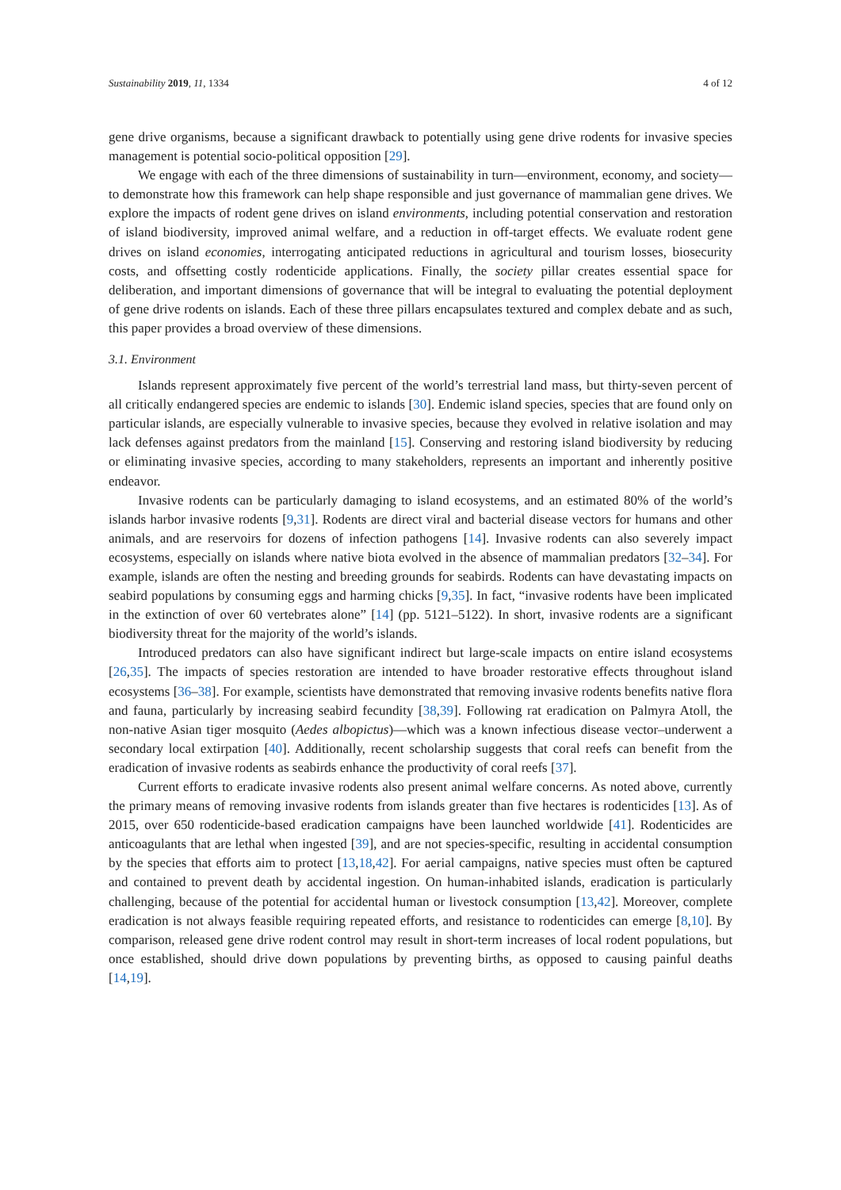Sustainability 2019, 11, 1334 4 of 12
gene drive organisms, because a significant drawback to potentially using gene drive rodents for invasive species management is potential socio-political opposition [29].
We engage with each of the three dimensions of sustainability in turn—environment, economy, and society—to demonstrate how this framework can help shape responsible and just governance of mammalian gene drives. We explore the impacts of rodent gene drives on island environments, including potential conservation and restoration of island biodiversity, improved animal welfare, and a reduction in off-target effects. We evaluate rodent gene drives on island economies, interrogating anticipated reductions in agricultural and tourism losses, biosecurity costs, and offsetting costly rodenticide applications. Finally, the society pillar creates essential space for deliberation, and important dimensions of governance that will be integral to evaluating the potential deployment of gene drive rodents on islands. Each of these three pillars encapsulates textured and complex debate and as such, this paper provides a broad overview of these dimensions.
3.1. Environment
Islands represent approximately five percent of the world’s terrestrial land mass, but thirty-seven percent of all critically endangered species are endemic to islands [30]. Endemic island species, species that are found only on particular islands, are especially vulnerable to invasive species, because they evolved in relative isolation and may lack defenses against predators from the mainland [15]. Conserving and restoring island biodiversity by reducing or eliminating invasive species, according to many stakeholders, represents an important and inherently positive endeavor.
Invasive rodents can be particularly damaging to island ecosystems, and an estimated 80% of the world’s islands harbor invasive rodents [9,31]. Rodents are direct viral and bacterial disease vectors for humans and other animals, and are reservoirs for dozens of infection pathogens [14]. Invasive rodents can also severely impact ecosystems, especially on islands where native biota evolved in the absence of mammalian predators [32–34]. For example, islands are often the nesting and breeding grounds for seabirds. Rodents can have devastating impacts on seabird populations by consuming eggs and harming chicks [9,35]. In fact, “invasive rodents have been implicated in the extinction of over 60 vertebrates alone” [14] (pp. 5121–5122). In short, invasive rodents are a significant biodiversity threat for the majority of the world’s islands.
Introduced predators can also have significant indirect but large-scale impacts on entire island ecosystems [26,35]. The impacts of species restoration are intended to have broader restorative effects throughout island ecosystems [36–38]. For example, scientists have demonstrated that removing invasive rodents benefits native flora and fauna, particularly by increasing seabird fecundity [38,39]. Following rat eradication on Palmyra Atoll, the non-native Asian tiger mosquito (Aedes albopictus)—which was a known infectious disease vector–underwent a secondary local extirpation [40]. Additionally, recent scholarship suggests that coral reefs can benefit from the eradication of invasive rodents as seabirds enhance the productivity of coral reefs [37].
Current efforts to eradicate invasive rodents also present animal welfare concerns. As noted above, currently the primary means of removing invasive rodents from islands greater than five hectares is rodenticides [13]. As of 2015, over 650 rodenticide-based eradication campaigns have been launched worldwide [41]. Rodenticides are anticoagulants that are lethal when ingested [39], and are not species-specific, resulting in accidental consumption by the species that efforts aim to protect [13,18,42]. For aerial campaigns, native species must often be captured and contained to prevent death by accidental ingestion. On human-inhabited islands, eradication is particularly challenging, because of the potential for accidental human or livestock consumption [13,42]. Moreover, complete eradication is not always feasible requiring repeated efforts, and resistance to rodenticides can emerge [8,10]. By comparison, released gene drive rodent control may result in short-term increases of local rodent populations, but once established, should drive down populations by preventing births, as opposed to causing painful deaths [14,19].